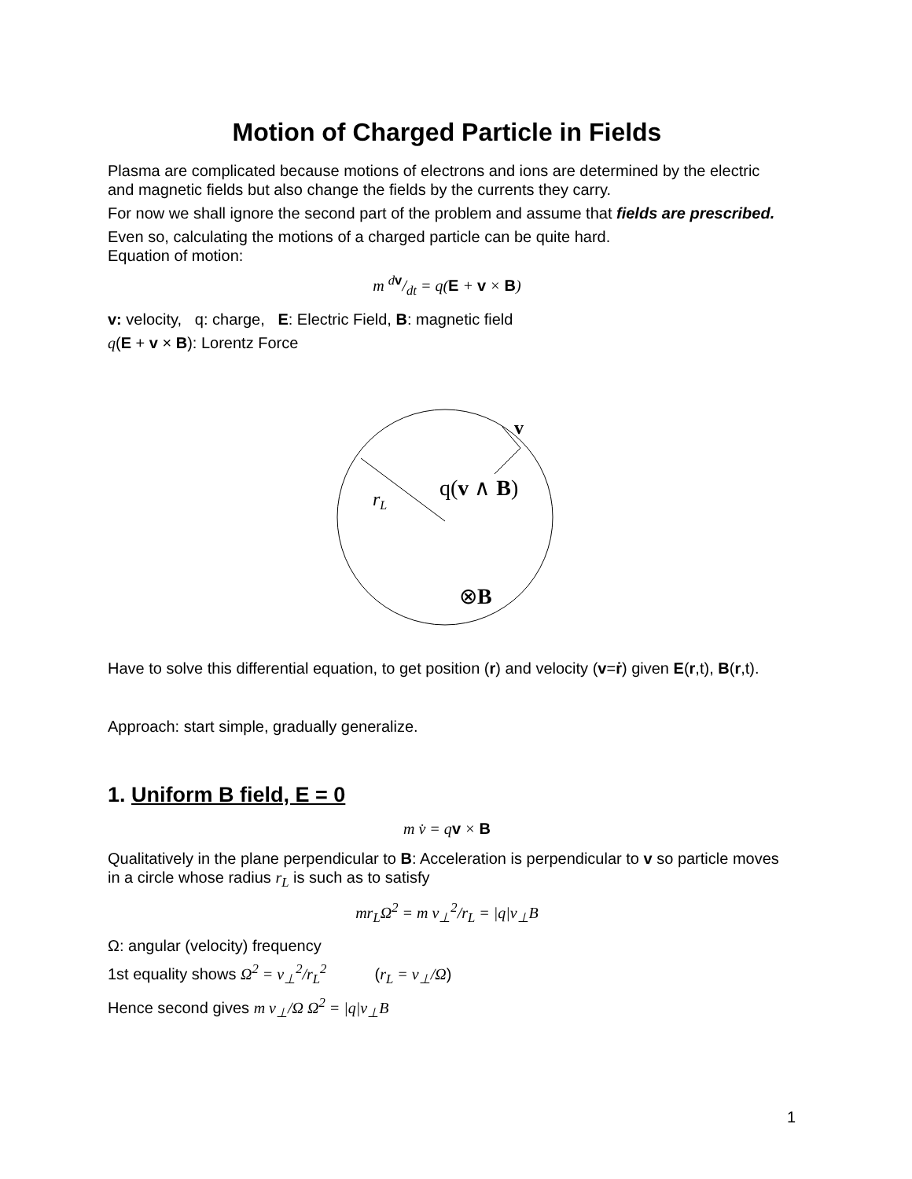Motion of Charged Particle in Fields
Plasma are complicated because motions of electrons and ions are determined by the electric and magnetic fields but also change the fields by the currents they carry.
For now we shall ignore the second part of the problem and assume that fields are prescribed.
Even so, calculating the motions of a charged particle can be quite hard.
Equation of motion:
m dv/dt = q(E + v × B)
v: velocity, q: charge, E: Electric Field, B: magnetic field
q(E + v × B): Lorentz Force
v
rL
q(v ∧ B)
⊗B
Have to solve this differential equation, to get position (r) and velocity (v=ṙ) given E(r,t), B(r,t).
Approach: start simple, gradually generalize.
1. Uniform B field, E = 0
m v̇ = qv × B
Qualitatively in the plane perpendicular to B: Acceleration is perpendicular to v so particle moves in a circle whose radius r<sub>L</sub> is such as to satisfy
mr<sub>L</sub>Ω<sup>2</sup> = m v<sub>⊥</sub><sup>2</sup>/r<sub>L</sub> = |q|v<sub>⊥</sub>B
Ω: angular (velocity) frequency
1st equality shows Ω<sup>2</sup> = v<sub>⊥</sub><sup>2</sup>/r<sub>L</sub><sup>2</sup> (r<sub>L</sub> = v<sub>⊥</sub>/Ω)
Hence second gives m v<sub>⊥</sub>/Ω Ω<sup>2</sup> = |q|v<sub>⊥</sub>B
1